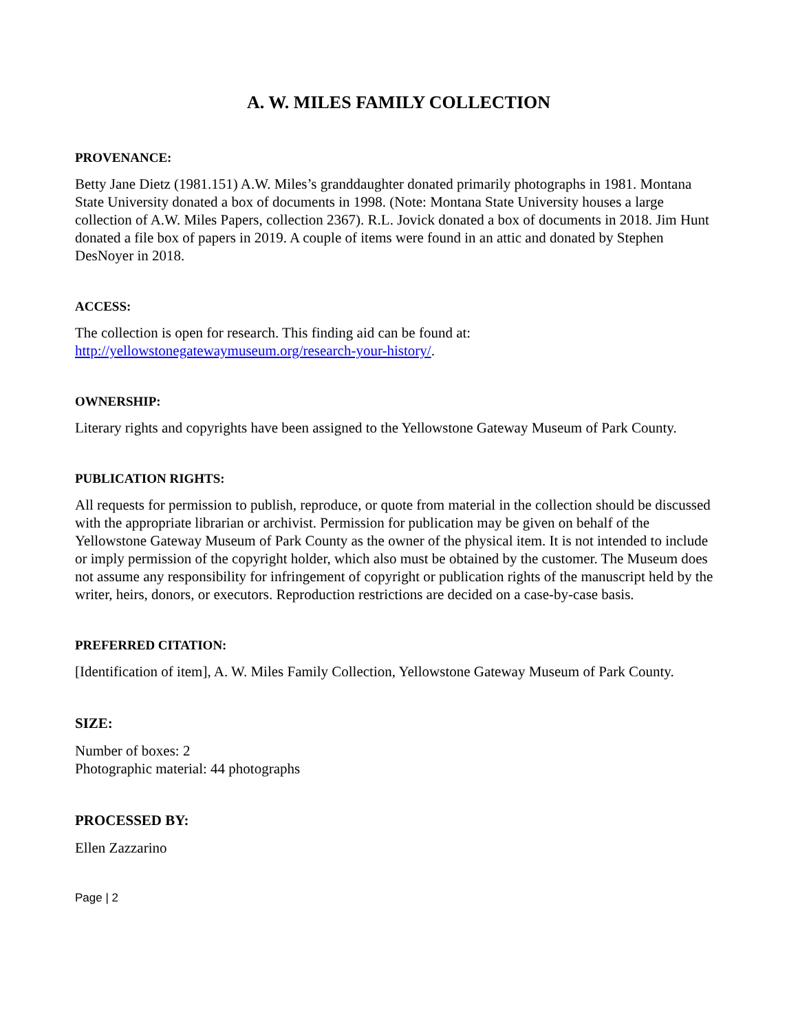A. W. MILES FAMILY COLLECTION
PROVENANCE:
Betty Jane Dietz (1981.151) A.W. Miles’s granddaughter donated primarily photographs in 1981. Montana State University donated a box of documents in 1998. (Note: Montana State University houses a large collection of A.W. Miles Papers, collection 2367). R.L. Jovick donated a box of documents in 2018. Jim Hunt donated a file box of papers in 2019. A couple of items were found in an attic and donated by Stephen DesNoyer in 2018.
ACCESS:
The collection is open for research. This finding aid can be found at:
http://yellowstonegatewaymuseum.org/research-your-history/.
OWNERSHIP:
Literary rights and copyrights have been assigned to the Yellowstone Gateway Museum of Park County.
PUBLICATION RIGHTS:
All requests for permission to publish, reproduce, or quote from material in the collection should be discussed with the appropriate librarian or archivist. Permission for publication may be given on behalf of the Yellowstone Gateway Museum of Park County as the owner of the physical item. It is not intended to include or imply permission of the copyright holder, which also must be obtained by the customer. The Museum does not assume any responsibility for infringement of copyright or publication rights of the manuscript held by the writer, heirs, donors, or executors. Reproduction restrictions are decided on a case-by-case basis.
PREFERRED CITATION:
[Identification of item], A. W. Miles Family Collection, Yellowstone Gateway Museum of Park County.
SIZE:
Number of boxes: 2
Photographic material: 44 photographs
PROCESSED BY:
Ellen Zazzarino
Page | 2